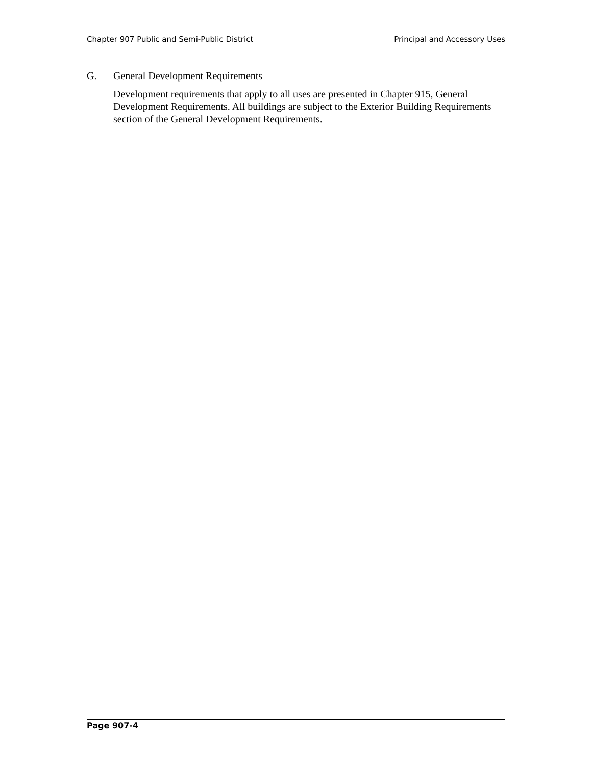Chapter 907 Public and Semi-Public District Principal and Accessory Uses
G. General Development Requirements
Development requirements that apply to all uses are presented in Chapter 915, General Development Requirements. All buildings are subject to the Exterior Building Requirements section of the General Development Requirements.
Page 907-4